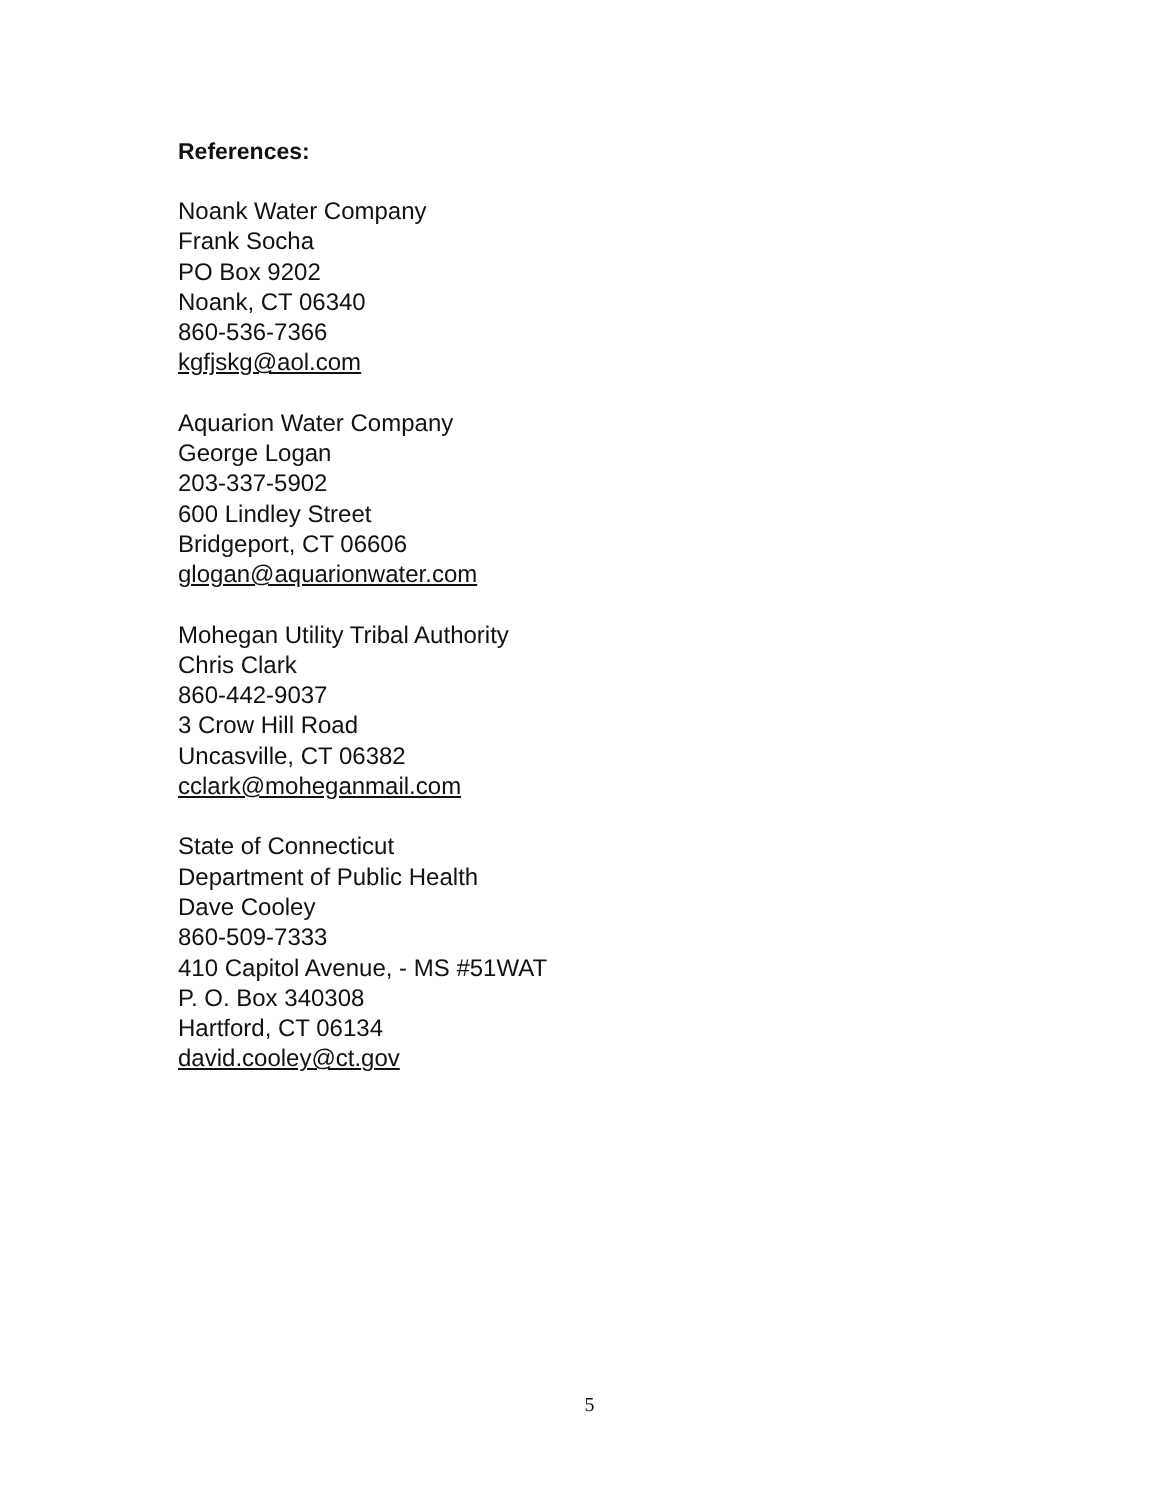References:
Noank Water Company
Frank Socha
PO Box 9202
Noank, CT 06340
860-536-7366
kgfjskg@aol.com
Aquarion Water Company
George Logan
203-337-5902
600 Lindley Street
Bridgeport, CT 06606
glogan@aquarionwater.com
Mohegan Utility Tribal Authority
Chris Clark
860-442-9037
3 Crow Hill Road
Uncasville, CT 06382
cclark@moheganmail.com
State of Connecticut
Department of Public Health
Dave Cooley
860-509-7333
410 Capitol Avenue, - MS #51WAT
P. O. Box 340308
Hartford, CT 06134
david.cooley@ct.gov
5